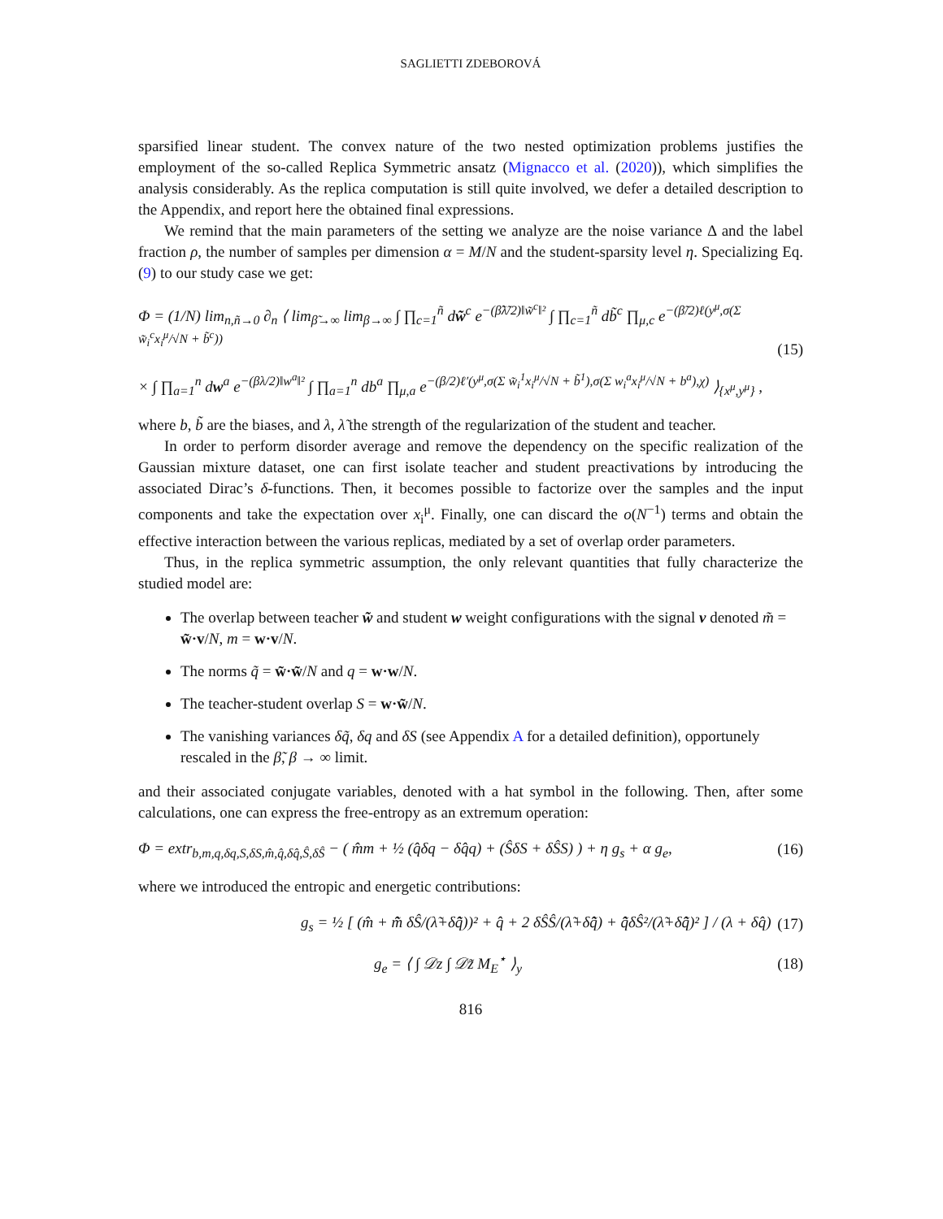SAGLIETTI ZDEBOROVÁ
sparsified linear student. The convex nature of the two nested optimization problems justifies the employment of the so-called Replica Symmetric ansatz (Mignacco et al. (2020)), which simplifies the analysis considerably. As the replica computation is still quite involved, we defer a detailed description to the Appendix, and report here the obtained final expressions.
We remind that the main parameters of the setting we analyze are the noise variance Δ and the label fraction ρ, the number of samples per dimension α = M/N and the student-sparsity level η. Specializing Eq. (9) to our study case we get:
Φ = (1/N) lim<sub>n,ñ→0</sub> ∂<sub>n</sub> ⟨ lim<sub>β̃→∞</sub> lim<sub>β→∞</sub> ∫ ∏<sub>c=1</sub><sup>ñ</sup> dw̃<sup>c</sup> e<sup>−(β̃λ̃/2)‖w̃<sup>c</sup>‖²</sup> ∫ ∏<sub>c=1</sub><sup>ñ</sup> db̃<sup>c</sup> ∏<sub>μ,c</sub> e<sup>−(β̃/2)ℓ(y<sup>μ</sup>,σ(Σ w̃<sub>i</sub><sup>c</sup>x<sub>i</sub><sup>μ</sup>/√N + b̃<sup>c</sup>))</sup>
× ∫ ∏<sub>a=1</sub><sup>n</sup> dw<sup>a</sup> e<sup>−(βλ/2)‖w<sup>a</sup>‖²</sup> ∫ ∏<sub>a=1</sub><sup>n</sup> db<sup>a</sup> ∏<sub>μ,a</sub> e<sup>−(β/2)ℓ′(y<sup>μ</sup>,σ(Σ w̃<sub>i</sub><sup>1</sup>x<sub>i</sub><sup>μ</sup>/√N + b̃<sup>1</sup>),σ(Σ w<sub>i</sub><sup>a</sup>x<sub>i</sub><sup>μ</sup>/√N + b<sup>a</sup>),χ)</sup> ⟩<sub>{x<sup>μ</sup>,y<sup>μ</sup>}</sub> ,
(15)
where b, b̃ are the biases, and λ, λ̃ the strength of the regularization of the student and teacher.
In order to perform disorder average and remove the dependency on the specific realization of the Gaussian mixture dataset, one can first isolate teacher and student preactivations by introducing the associated Dirac’s δ-functions. Then, it becomes possible to factorize over the samples and the input components and take the expectation over x<sub>i</sub><sup>μ</sup>. Finally, one can discard the o(N<sup>−1</sup>) terms and obtain the effective interaction between the various replicas, mediated by a set of overlap order parameters.
Thus, in the replica symmetric assumption, the only relevant quantities that fully characterize the studied model are:
The overlap between teacher w̃ and student w weight configurations with the signal v denoted m̃ = w̃·v/N, m = w·v/N.
The norms q̃ = w̃·w̃/N and q = w·w/N.
The teacher-student overlap S = w·w̃/N.
The vanishing variances δq̃, δq and δS (see Appendix A for a detailed definition), opportunely rescaled in the β̃, β → ∞ limit.
and their associated conjugate variables, denoted with a hat symbol in the following. Then, after some calculations, one can express the free-entropy as an extremum operation:
Φ = extr<sub>b,m,q,δq,S,δS,m̂,q̂,δq̂,Ŝ,δŜ</sub> − ( m̂m + ½ (q̂δq − δq̂q) + (ŜδS + δŜS) ) + η g<sub>s</sub> + α g<sub>e</sub>,
(16)
where we introduced the entropic and energetic contributions:
g<sub>s</sub> = ½ [ (m̂ + m̃̂ δŜ/(λ̃+δq̃̂))² + q̂ + 2 δŜŜ/(λ̃+δq̃̂) + q̃̂δŜ²/(λ̃+δq̃̂)² ] / (λ + δq̂)
(17)
g<sub>e</sub> = ⟨ ∫ 𝒟z ∫ 𝒟z̃ M<sub>E</sub><sup>⋆</sup> ⟩<sub>y</sub> (18)
816